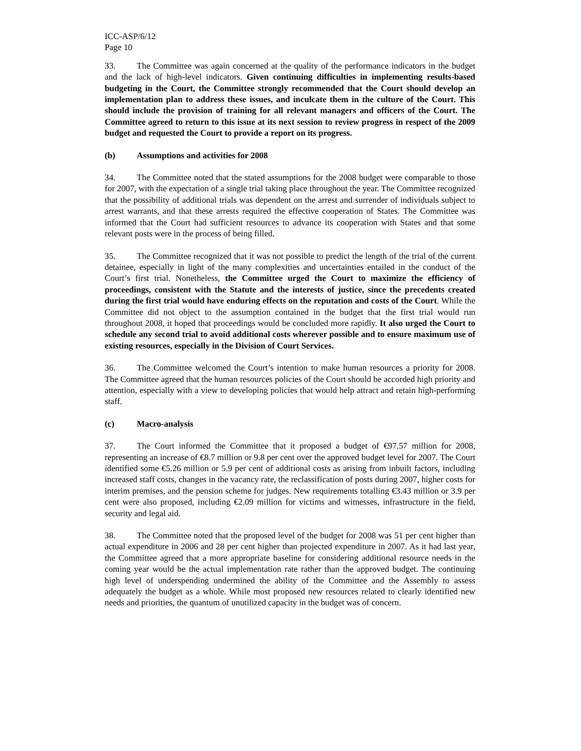ICC-ASP/6/12
Page 10
33. The Committee was again concerned at the quality of the performance indicators in the budget and the lack of high-level indicators. Given continuing difficulties in implementing results-based budgeting in the Court, the Committee strongly recommended that the Court should develop an implementation plan to address these issues, and inculcate them in the culture of the Court. This should include the provision of training for all relevant managers and officers of the Court. The Committee agreed to return to this issue at its next session to review progress in respect of the 2009 budget and requested the Court to provide a report on its progress.
(b) Assumptions and activities for 2008
34. The Committee noted that the stated assumptions for the 2008 budget were comparable to those for 2007, with the expectation of a single trial taking place throughout the year. The Committee recognized that the possibility of additional trials was dependent on the arrest and surrender of individuals subject to arrest warrants, and that these arrests required the effective cooperation of States. The Committee was informed that the Court had sufficient resources to advance its cooperation with States and that some relevant posts were in the process of being filled.
35. The Committee recognized that it was not possible to predict the length of the trial of the current detainee, especially in light of the many complexities and uncertainties entailed in the conduct of the Court’s first trial. Nonetheless, the Committee urged the Court to maximize the efficiency of proceedings, consistent with the Statute and the interests of justice, since the precedents created during the first trial would have enduring effects on the reputation and costs of the Court. While the Committee did not object to the assumption contained in the budget that the first trial would run throughout 2008, it hoped that proceedings would be concluded more rapidly. It also urged the Court to schedule any second trial to avoid additional costs wherever possible and to ensure maximum use of existing resources, especially in the Division of Court Services.
36. The Committee welcomed the Court’s intention to make human resources a priority for 2008. The Committee agreed that the human resources policies of the Court should be accorded high priority and attention, especially with a view to developing policies that would help attract and retain high-performing staff.
(c) Macro-analysis
37. The Court informed the Committee that it proposed a budget of €97.57 million for 2008, representing an increase of €8.7 million or 9.8 per cent over the approved budget level for 2007. The Court identified some €5.26 million or 5.9 per cent of additional costs as arising from inbuilt factors, including increased staff costs, changes in the vacancy rate, the reclassification of posts during 2007, higher costs for interim premises, and the pension scheme for judges. New requirements totalling €3.43 million or 3.9 per cent were also proposed, including €2.09 million for victims and witnesses, infrastructure in the field, security and legal aid.
38. The Committee noted that the proposed level of the budget for 2008 was 51 per cent higher than actual expenditure in 2006 and 28 per cent higher than projected expenditure in 2007. As it had last year, the Committee agreed that a more appropriate baseline for considering additional resource needs in the coming year would be the actual implementation rate rather than the approved budget. The continuing high level of underspending undermined the ability of the Committee and the Assembly to assess adequately the budget as a whole. While most proposed new resources related to clearly identified new needs and priorities, the quantum of unutilized capacity in the budget was of concern.